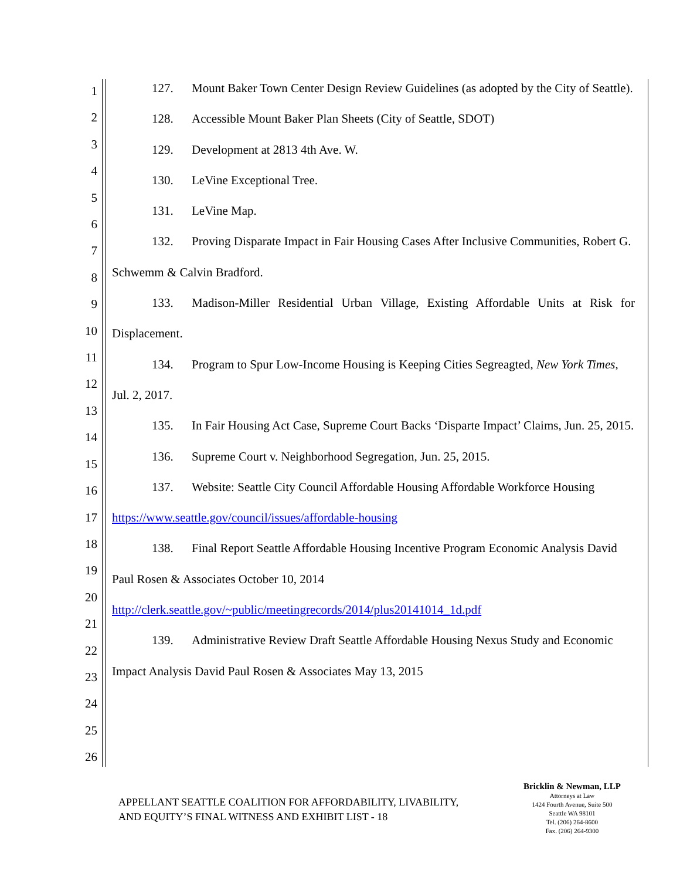1
2
3
4
5
6
7
8
9
10
11
12
13
14
15
16
17
18
19
20
21
22
23
24
25
26
127. Mount Baker Town Center Design Review Guidelines (as adopted by the City of Seattle).
128. Accessible Mount Baker Plan Sheets (City of Seattle, SDOT)
129. Development at 2813 4th Ave. W.
130. LeVine Exceptional Tree.
131. LeVine Map.
132. Proving Disparate Impact in Fair Housing Cases After Inclusive Communities, Robert G. Schwemm & Calvin Bradford.
133. Madison-Miller Residential Urban Village, Existing Affordable Units at Risk for Displacement.
134. Program to Spur Low-Income Housing is Keeping Cities Segreagted, New York Times, Jul. 2, 2017.
135. In Fair Housing Act Case, Supreme Court Backs ‘Disparte Impact’ Claims, Jun. 25, 2015.
136. Supreme Court v. Neighborhood Segregation, Jun. 25, 2015.
137. Website: Seattle City Council Affordable Housing Affordable Workforce Housing
https://www.seattle.gov/council/issues/affordable-housing
138. Final Report Seattle Affordable Housing Incentive Program Economic Analysis David Paul Rosen & Associates October 10, 2014
http://clerk.seattle.gov/~public/meetingrecords/2014/plus20141014_1d.pdf
139. Administrative Review Draft Seattle Affordable Housing Nexus Study and Economic Impact Analysis David Paul Rosen & Associates May 13, 2015
APPELLANT SEATTLE COALITION FOR AFFORDABILITY, LIVABILITY,
AND EQUITY’S FINAL WITNESS AND EXHIBIT LIST - 18
Bricklin & Newman, LLP
Attorneys at Law
1424 Fourth Avenue, Suite 500
Seattle WA 98101
Tel. (206) 264-8600
Fax. (206) 264-9300